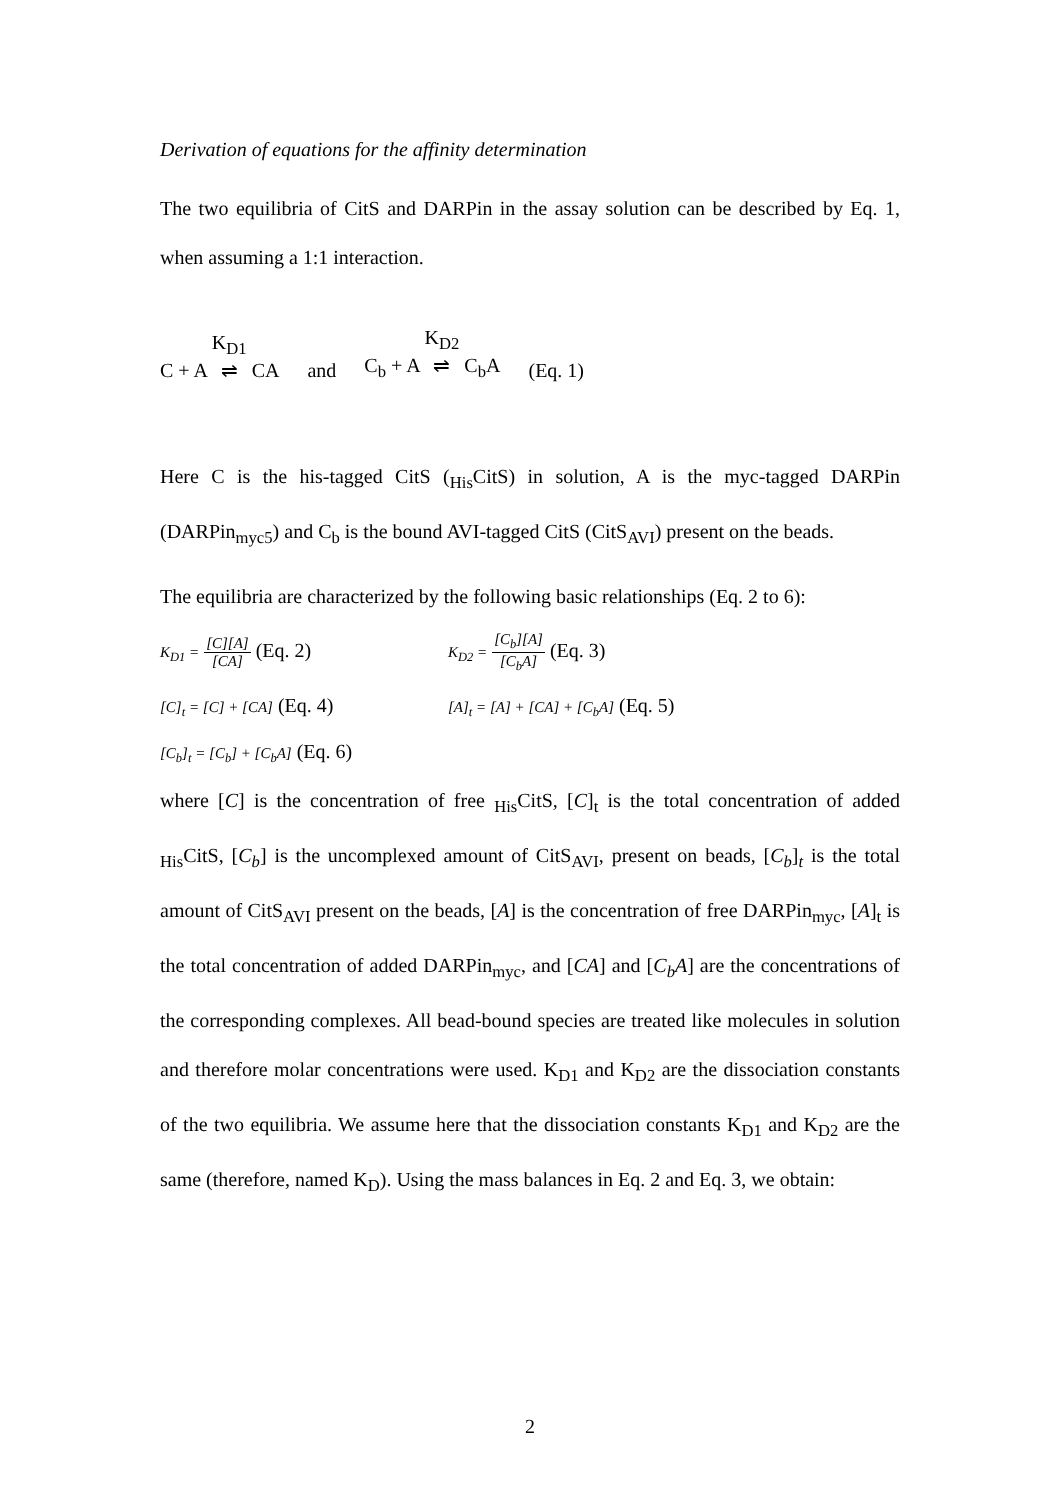Derivation of equations for the affinity determination
The two equilibria of CitS and DARPin in the assay solution can be described by Eq. 1, when assuming a 1:1 interaction.
C + A K<sub>D1</sub> ⇌ CA and C<sub>b</sub> + A K<sub>D2</sub> ⇌ C<sub>b</sub>A (Eq. 1)
Here C is the his-tagged CitS (<sub>His</sub>CitS) in solution, A is the myc-tagged DARPin (DARPin<sub>myc5</sub>) and C<sub>b</sub> is the bound AVI-tagged CitS (CitS<sub>AVI</sub>) present on the beads.
The equilibria are characterized by the following basic relationships (Eq. 2 to 6):
K<sub>D1</sub> = [C][A] [CA] (Eq. 2) K<sub>D2</sub> = [C<sub>b</sub>][A] [C<sub>b</sub>A] (Eq. 3)
[C]<sub>t</sub> = [C] + [CA] (Eq. 4) [A]<sub>t</sub> = [A] + [CA] + [C<sub>b</sub>A] (Eq. 5)
[C<sub>b</sub>]<sub>t</sub> = [C<sub>b</sub>] + [C<sub>b</sub>A] (Eq. 6)
where [C] is the concentration of free <sub>His</sub>CitS, [C]<sub>t</sub> is the total concentration of added <sub>His</sub>CitS, [C<sub>b</sub>] is the uncomplexed amount of CitS<sub>AVI</sub>, present on beads, [C<sub>b</sub>]<sub>t</sub> is the total amount of CitS<sub>AVI</sub> present on the beads, [A] is the concentration of free DARPin<sub>myc</sub>, [A]<sub>t</sub> is the total concentration of added DARPin<sub>myc</sub>, and [CA] and [C<sub>b</sub>A] are the concentrations of the corresponding complexes. All bead-bound species are treated like molecules in solution and therefore molar concentrations were used. K<sub>D1</sub> and K<sub>D2</sub> are the dissociation constants of the two equilibria. We assume here that the dissociation constants K<sub>D1</sub> and K<sub>D2</sub> are the same (therefore, named K<sub>D</sub>). Using the mass balances in Eq. 2 and Eq. 3, we obtain:
2